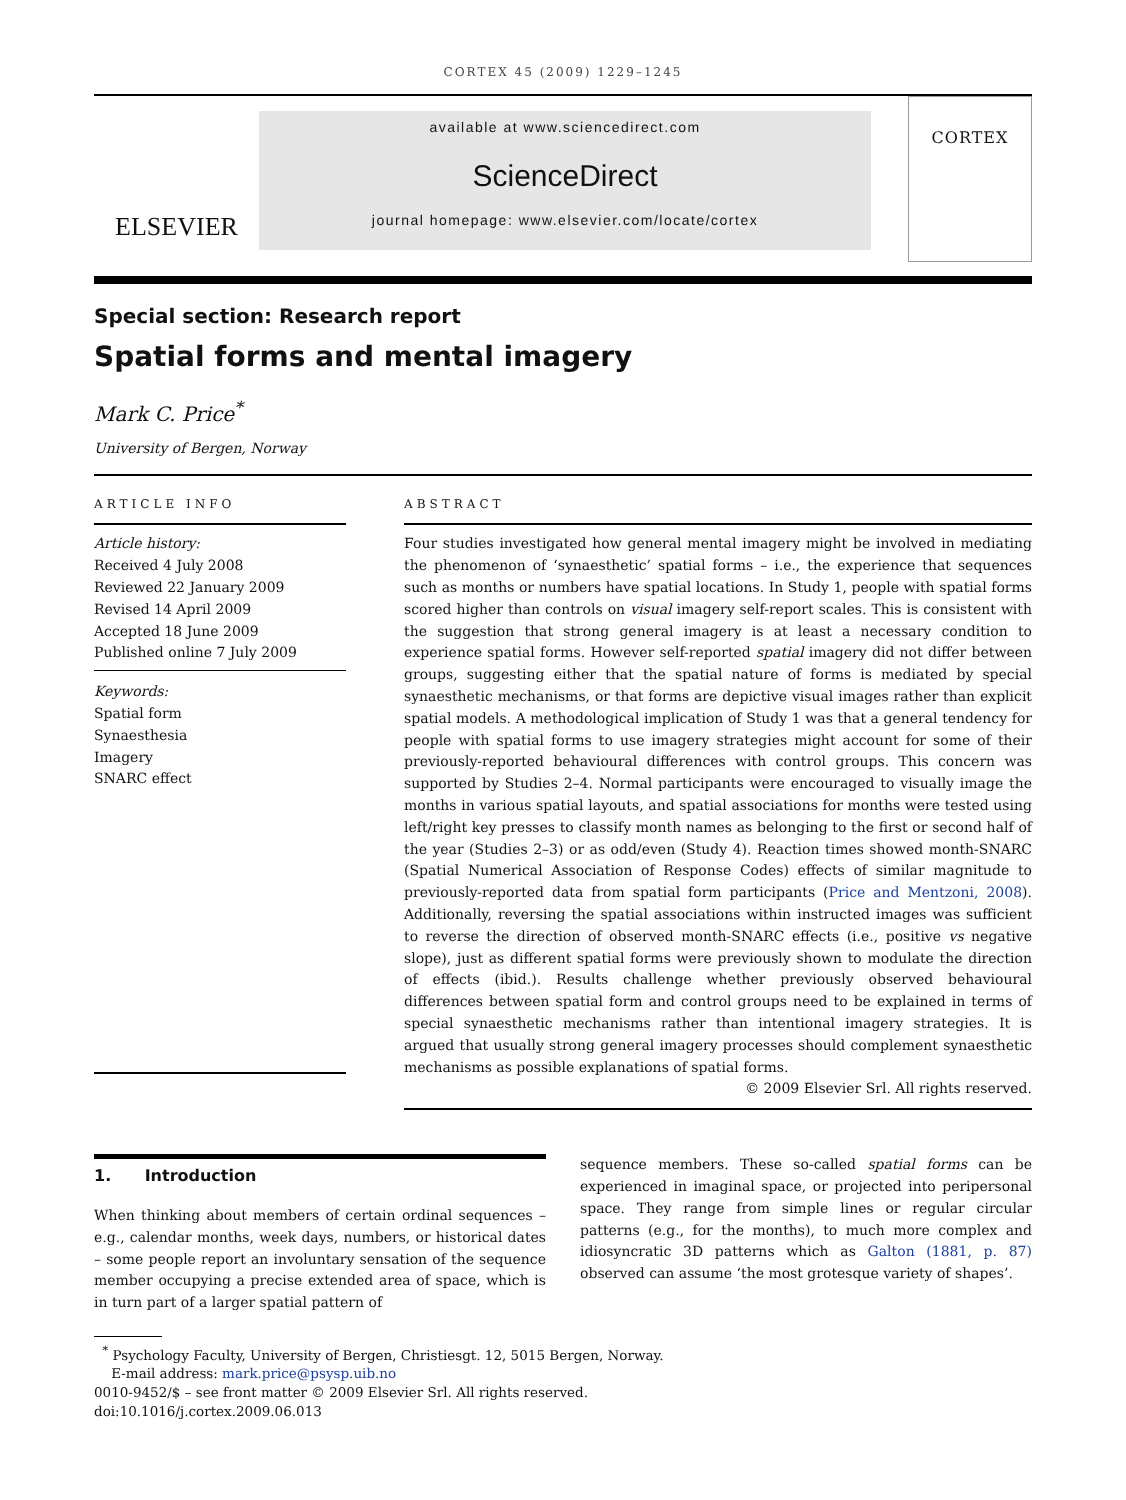CORTEX 45 (2009) 1229–1245
ELSEVIER
available at www.sciencedirect.com
ScienceDirect
journal homepage: www.elsevier.com/locate/cortex
CORTEX
Special section: Research report
Spatial forms and mental imagery
Mark C. Price<sup>*</sup>
University of Bergen, Norway
ARTICLE INFO
Article history:
Received 4 July 2008
Reviewed 22 January 2009
Revised 14 April 2009
Accepted 18 June 2009
Published online 7 July 2009
Keywords:
Spatial form
Synaesthesia
Imagery
SNARC effect
ABSTRACT
Four studies investigated how general mental imagery might be involved in mediating the phenomenon of ‘synaesthetic’ spatial forms – i.e., the experience that sequences such as months or numbers have spatial locations. In Study 1, people with spatial forms scored higher than controls on visual imagery self-report scales. This is consistent with the suggestion that strong general imagery is at least a necessary condition to experience spatial forms. However self-reported spatial imagery did not differ between groups, suggesting either that the spatial nature of forms is mediated by special synaesthetic mechanisms, or that forms are depictive visual images rather than explicit spatial models. A methodological implication of Study 1 was that a general tendency for people with spatial forms to use imagery strategies might account for some of their previously-reported behavioural differences with control groups. This concern was supported by Studies 2–4. Normal participants were encouraged to visually image the months in various spatial layouts, and spatial associations for months were tested using left/right key presses to classify month names as belonging to the first or second half of the year (Studies 2–3) or as odd/even (Study 4). Reaction times showed month-SNARC (Spatial Numerical Association of Response Codes) effects of similar magnitude to previously-reported data from spatial form participants (Price and Mentzoni, 2008). Additionally, reversing the spatial associations within instructed images was sufficient to reverse the direction of observed month-SNARC effects (i.e., positive vs negative slope), just as different spatial forms were previously shown to modulate the direction of effects (ibid.). Results challenge whether previously observed behavioural differences between spatial form and control groups need to be explained in terms of special synaesthetic mechanisms rather than intentional imagery strategies. It is argued that usually strong general imagery processes should complement synaesthetic mechanisms as possible explanations of spatial forms.
© 2009 Elsevier Srl. All rights reserved.
1. Introduction
When thinking about members of certain ordinal sequences – e.g., calendar months, week days, numbers, or historical dates – some people report an involuntary sensation of the sequence member occupying a precise extended area of space, which is in turn part of a larger spatial pattern of
sequence members. These so-called spatial forms can be experienced in imaginal space, or projected into peripersonal space. They range from simple lines or regular circular patterns (e.g., for the months), to much more complex and idiosyncratic 3D patterns which as Galton (1881, p. 87) observed can assume ‘the most grotesque variety of shapes’.
<sup>*</sup> Psychology Faculty, University of Bergen, Christiesgt. 12, 5015 Bergen, Norway.
E-mail address: mark.price@psysp.uib.no
0010-9452/$ – see front matter © 2009 Elsevier Srl. All rights reserved.
doi:10.1016/j.cortex.2009.06.013